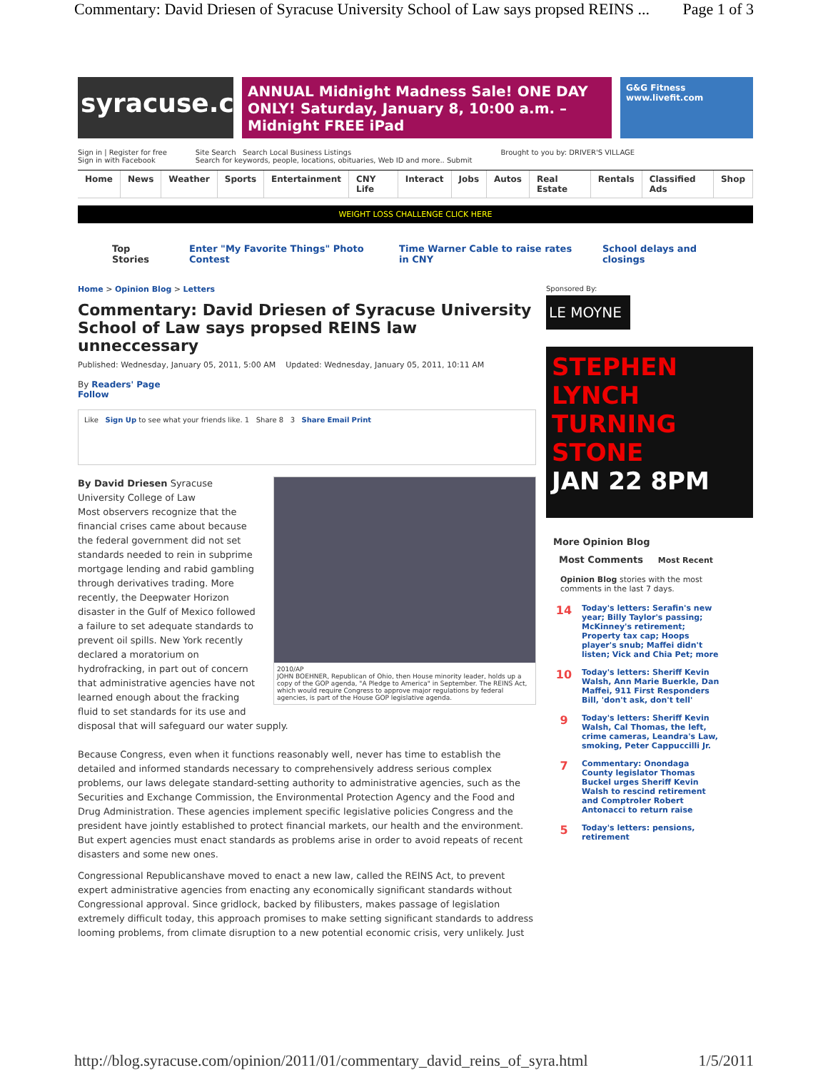Commentary: David Driesen of Syracuse University School of Law says propsed REINS ... Page 1 of 3
syracuse.com
ANNUAL Midnight Madness Sale! ONE DAY ONLY! Saturday, January 8, 10:00 a.m. – Midnight FREE iPad
G&G Fitness www.livefit.com
Sign in | Register for free
Sign in with Facebook
Site Search Search Local Business Listings
Search for keywords, people, locations, obituaries, Web ID and more.. Submit
Brought to you by: DRIVER'S VILLAGE
Home News Weather Sports Entertainment CNY Life Interact Jobs Autos Real Estate Rentals Classified Ads Shop
WEIGHT LOSS CHALLENGE CLICK HERE
Top Stories Enter "My Favorite Things" Photo Contest Time Warner Cable to raise rates in CNY School delays and closings
Home > Opinion Blog > Letters
Commentary: David Driesen of Syracuse University School of Law says propsed REINS law unneccessary
Published: Wednesday, January 05, 2011, 5:00 AM Updated: Wednesday, January 05, 2011, 10:11 AM
By Readers' Page
Follow
Like Sign Up to see what your friends like. 1 Share 8 3 Share Email Print
2010/AP
JOHN BOEHNER, Republican of Ohio, then House minority leader, holds up a copy of the GOP agenda, "A Pledge to America" in September. The REINS Act, which would require Congress to approve major regulations by federal agencies, is part of the House GOP legislative agenda.
By David Driesen Syracuse University College of Law
Most observers recognize that the financial crises came about because the federal government did not set standards needed to rein in subprime mortgage lending and rabid gambling through derivatives trading. More recently, the Deepwater Horizon disaster in the Gulf of Mexico followed a failure to set adequate standards to prevent oil spills. New York recently declared a moratorium on hydrofracking, in part out of concern that administrative agencies have not learned enough about the fracking fluid to set standards for its use and disposal that will safeguard our water supply.
Because Congress, even when it functions reasonably well, never has time to establish the detailed and informed standards necessary to comprehensively address serious complex problems, our laws delegate standard-setting authority to administrative agencies, such as the Securities and Exchange Commission, the Environmental Protection Agency and the Food and Drug Administration. These agencies implement specific legislative policies Congress and the president have jointly established to protect financial markets, our health and the environment. But expert agencies must enact standards as problems arise in order to avoid repeats of recent disasters and some new ones.
Congressional Republicanshave moved to enact a new law, called the REINS Act, to prevent expert administrative agencies from enacting any economically significant standards without Congressional approval. Since gridlock, backed by filibusters, makes passage of legislation extremely difficult today, this approach promises to make setting significant standards to address looming problems, from climate disruption to a new potential economic crisis, very unlikely. Just
Sponsored By:
LE MOYNE
STEPHEN LYNCH
TURNING STONE
JAN 22 8PM
More Opinion Blog
Most Comments Most Recent
Opinion Blog stories with the most comments in the last 7 days.
14 Today's letters: Serafin's new year; Billy Taylor's passing; McKinney's retirement; Property tax cap; Hoops player's snub; Maffei didn't listen; Vick and Chia Pet; more
10 Today's letters: Sheriff Kevin Walsh, Ann Marie Buerkle, Dan Maffei, 911 First Responders Bill, 'don't ask, don't tell'
9 Today's letters: Sheriff Kevin Walsh, Cal Thomas, the left, crime cameras, Leandra's Law, smoking, Peter Cappuccilli Jr.
7 Commentary: Onondaga County legislator Thomas Buckel urges Sheriff Kevin Walsh to rescind retirement and Comptroler Robert Antonacci to return raise
5 Today's letters: pensions, retirement
http://blog.syracuse.com/opinion/2011/01/commentary_david_reins_of_syra.html 1/5/2011